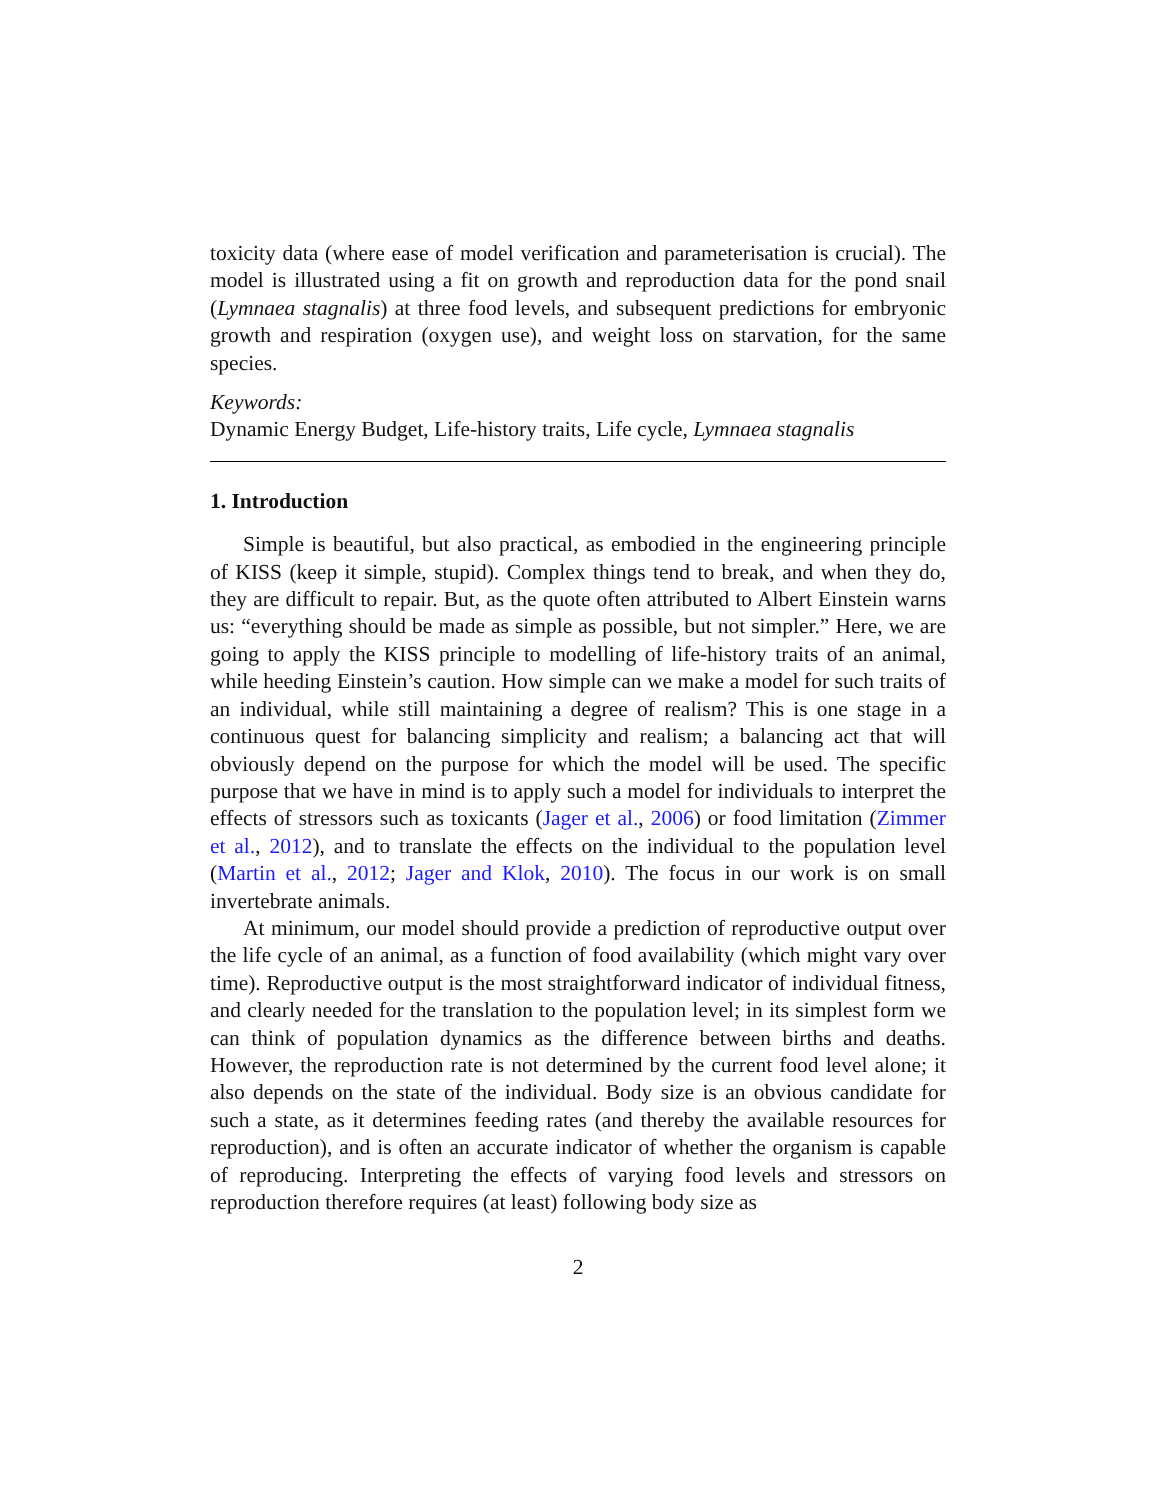toxicity data (where ease of model verification and parameterisation is crucial). The model is illustrated using a fit on growth and reproduction data for the pond snail (Lymnaea stagnalis) at three food levels, and subsequent predictions for embryonic growth and respiration (oxygen use), and weight loss on starvation, for the same species.
Keywords:
Dynamic Energy Budget, Life-history traits, Life cycle, Lymnaea stagnalis
1. Introduction
Simple is beautiful, but also practical, as embodied in the engineering principle of KISS (keep it simple, stupid). Complex things tend to break, and when they do, they are difficult to repair. But, as the quote often attributed to Albert Einstein warns us: “everything should be made as simple as possible, but not simpler.” Here, we are going to apply the KISS principle to modelling of life-history traits of an animal, while heeding Einstein’s caution. How simple can we make a model for such traits of an individual, while still maintaining a degree of realism? This is one stage in a continuous quest for balancing simplicity and realism; a balancing act that will obviously depend on the purpose for which the model will be used. The specific purpose that we have in mind is to apply such a model for individuals to interpret the effects of stressors such as toxicants (Jager et al., 2006) or food limitation (Zimmer et al., 2012), and to translate the effects on the individual to the population level (Martin et al., 2012; Jager and Klok, 2010). The focus in our work is on small invertebrate animals.
At minimum, our model should provide a prediction of reproductive output over the life cycle of an animal, as a function of food availability (which might vary over time). Reproductive output is the most straightforward indicator of individual fitness, and clearly needed for the translation to the population level; in its simplest form we can think of population dynamics as the difference between births and deaths. However, the reproduction rate is not determined by the current food level alone; it also depends on the state of the individual. Body size is an obvious candidate for such a state, as it determines feeding rates (and thereby the available resources for reproduction), and is often an accurate indicator of whether the organism is capable of reproducing. Interpreting the effects of varying food levels and stressors on reproduction therefore requires (at least) following body size as
2